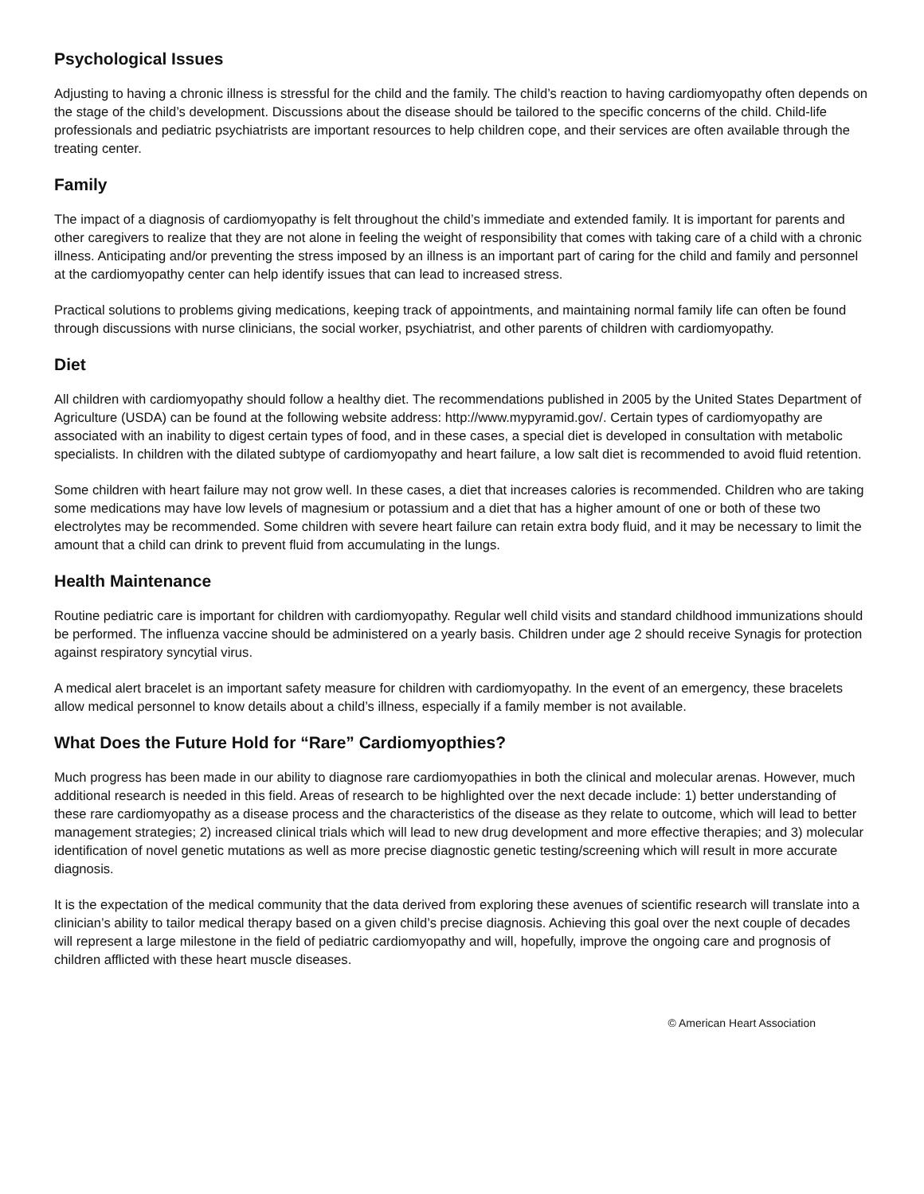Psychological Issues
Adjusting to having a chronic illness is stressful for the child and the family. The child’s reaction to having cardiomyopathy often depends on the stage of the child’s development. Discussions about the disease should be tailored to the specific concerns of the child. Child-life professionals and pediatric psychiatrists are important resources to help children cope, and their services are often available through the treating center.
Family
The impact of a diagnosis of cardiomyopathy is felt throughout the child’s immediate and extended family. It is important for parents and other caregivers to realize that they are not alone in feeling the weight of responsibility that comes with taking care of a child with a chronic illness. Anticipating and/or preventing the stress imposed by an illness is an important part of caring for the child and family and personnel at the cardiomyopathy center can help identify issues that can lead to increased stress.
Practical solutions to problems giving medications, keeping track of appointments, and maintaining normal family life can often be found through discussions with nurse clinicians, the social worker, psychiatrist, and other parents of children with cardiomyopathy.
Diet
All children with cardiomyopathy should follow a healthy diet. The recommendations published in 2005 by the United States Department of Agriculture (USDA) can be found at the following website address: http://www.mypyramid.gov/. Certain types of cardiomyopathy are associated with an inability to digest certain types of food, and in these cases, a special diet is developed in consultation with metabolic specialists. In children with the dilated subtype of cardiomyopathy and heart failure, a low salt diet is recommended to avoid fluid retention.
Some children with heart failure may not grow well. In these cases, a diet that increases calories is recommended. Children who are taking some medications may have low levels of magnesium or potassium and a diet that has a higher amount of one or both of these two electrolytes may be recommended. Some children with severe heart failure can retain extra body fluid, and it may be necessary to limit the amount that a child can drink to prevent fluid from accumulating in the lungs.
Health Maintenance
Routine pediatric care is important for children with cardiomyopathy. Regular well child visits and standard childhood immunizations should be performed. The influenza vaccine should be administered on a yearly basis. Children under age 2 should receive Synagis for protection against respiratory syncytial virus.
A medical alert bracelet is an important safety measure for children with cardiomyopathy. In the event of an emergency, these bracelets allow medical personnel to know details about a child’s illness, especially if a family member is not available.
What Does the Future Hold for “Rare” Cardiomyopthies?
Much progress has been made in our ability to diagnose rare cardiomyopathies in both the clinical and molecular arenas. However, much additional research is needed in this field. Areas of research to be highlighted over the next decade include: 1) better understanding of these rare cardiomyopathy as a disease process and the characteristics of the disease as they relate to outcome, which will lead to better management strategies; 2) increased clinical trials which will lead to new drug development and more effective therapies; and 3) molecular identification of novel genetic mutations as well as more precise diagnostic genetic testing/screening which will result in more accurate diagnosis.
It is the expectation of the medical community that the data derived from exploring these avenues of scientific research will translate into a clinician’s ability to tailor medical therapy based on a given child’s precise diagnosis. Achieving this goal over the next couple of decades will represent a large milestone in the field of pediatric cardiomyopathy and will, hopefully, improve the ongoing care and prognosis of children afflicted with these heart muscle diseases.
© American Heart Association